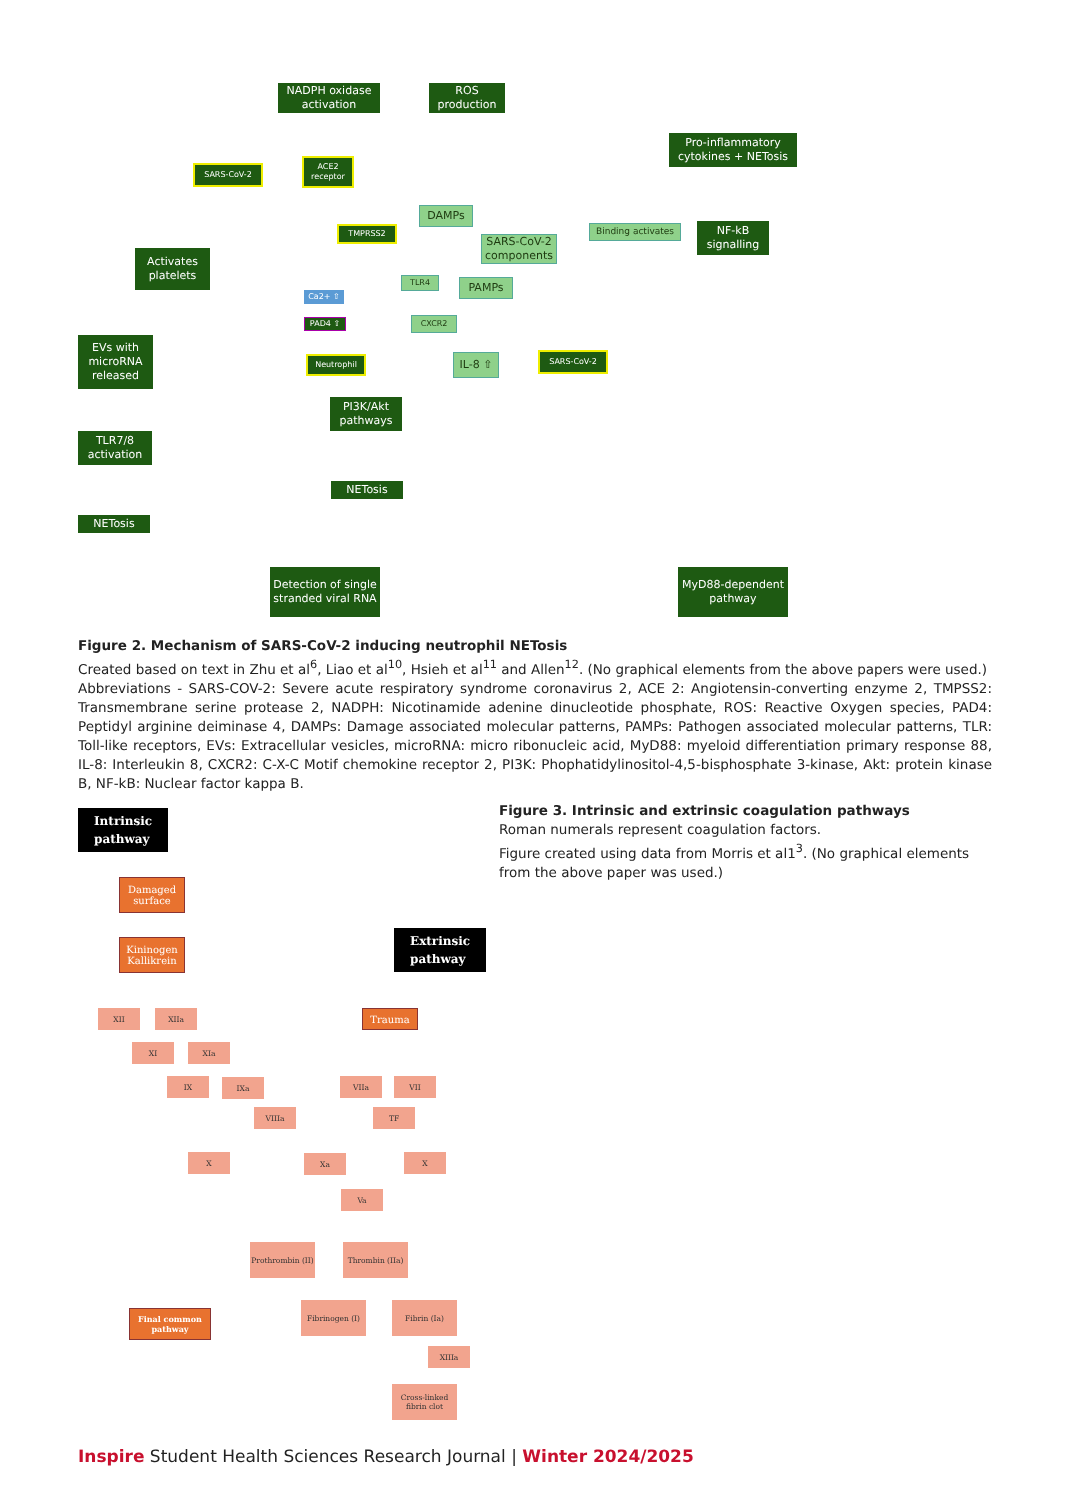NADPH oxidase activation
ROS production
Pro-inflammatory cytokines + NETosis
SARS-CoV-2
ACE2 receptor
TMPRSS2
DAMPs
SARS-CoV-2 components
Binding activates
NF-kB signalling
Activates platelets
TLR4 PAMPs
Ca2+ ⇧
PAD4 ⇧ CXCR2
EVs with microRNA released
Neutrophil IL-8 ⇧ SARS-CoV-2
PI3K/Akt pathways
TLR7/8 activation
NETosis
NETosis
Detection of single stranded viral RNA
MyD88-dependent pathway
Figure 2. Mechanism of SARS-CoV-2 inducing neutrophil NETosis
Created based on text in Zhu et al<sup>6</sup>, Liao et al<sup>10</sup>, Hsieh et al<sup>11</sup> and Allen<sup>12</sup>. (No graphical elements from the above papers were used.)
Abbreviations - SARS-COV-2: Severe acute respiratory syndrome coronavirus 2, ACE 2: Angiotensin-converting enzyme 2, TMPSS2: Transmembrane serine protease 2, NADPH: Nicotinamide adenine dinucleotide phosphate, ROS: Reactive Oxygen species, PAD4: Peptidyl arginine deiminase 4, DAMPs: Damage associated molecular patterns, PAMPs: Pathogen associated molecular patterns, TLR: Toll-like receptors, EVs: Extracellular vesicles, microRNA: micro ribonucleic acid, MyD88: myeloid differentiation primary response 88, IL-8: Interleukin 8, CXCR2: C-X-C Motif chemokine receptor 2, PI3K: Phophatidylinositol-4,5-bisphosphate 3-kinase, Akt: protein kinase B, NF-kB: Nuclear factor kappa B.
Intrinsic
pathway
Figure 3. Intrinsic and extrinsic coagulation pathways
Roman numerals represent coagulation factors.
Figure created using data from Morris et al1<sup>3</sup>. (No graphical elements from the above paper was used.)
Damaged surface
Extrinsic
pathway
Kininogen Kallikrein
XII XIIa Trauma
XI XIa
IX IXa VIIa VII
VIIIa TF
X Xa X
Va
Prothrombin (II)
Thrombin (IIa)
Final common pathway
Fibrinogen (I) Fibrin (Ia)
XIIIa
Cross-linked fibrin clot
Inspire Student Health Sciences Research Journal | Winter 2024/2025